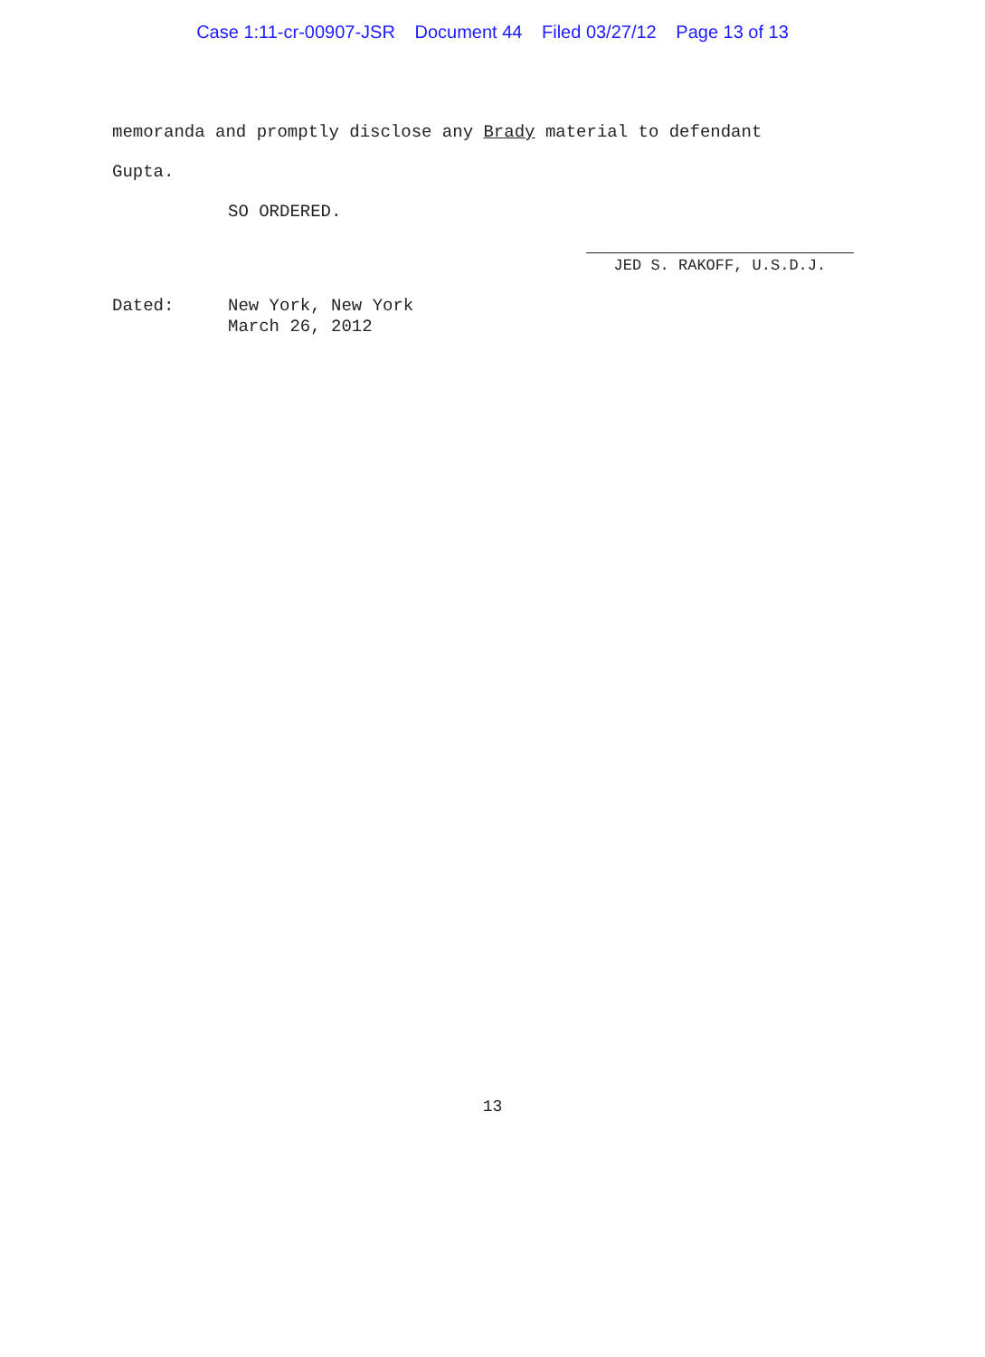Case 1:11-cr-00907-JSR Document 44 Filed 03/27/12 Page 13 of 13
memoranda and promptly disclose any Brady material to defendant
Gupta.
SO ORDERED.
JED S. RAKOFF, U.S.D.J.
Dated: New York, New York
March 26, 2012
13